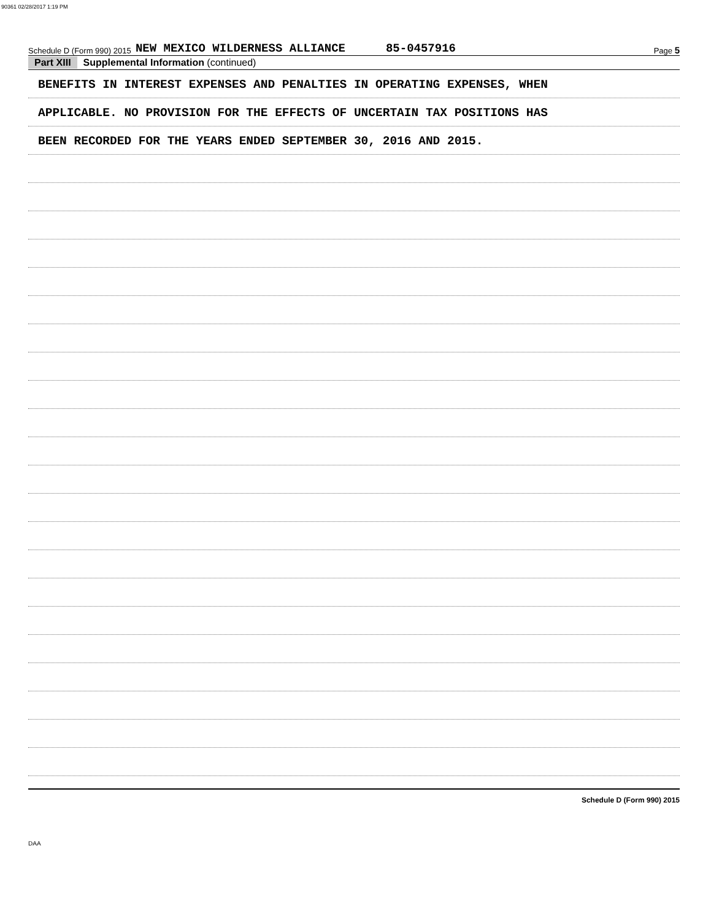90361 02/28/2017 1:19 PM
Schedule D (Form 990) 2015 NEW MEXICO WILDERNESS ALLIANCE 85-0457916 Page 5
Part XIII Supplemental Information (continued)
BENEFITS IN INTEREST EXPENSES AND PENALTIES IN OPERATING EXPENSES, WHEN
APPLICABLE. NO PROVISION FOR THE EFFECTS OF UNCERTAIN TAX POSITIONS HAS
BEEN RECORDED FOR THE YEARS ENDED SEPTEMBER 30, 2016 AND 2015.
Schedule D (Form 990) 2015
DAA